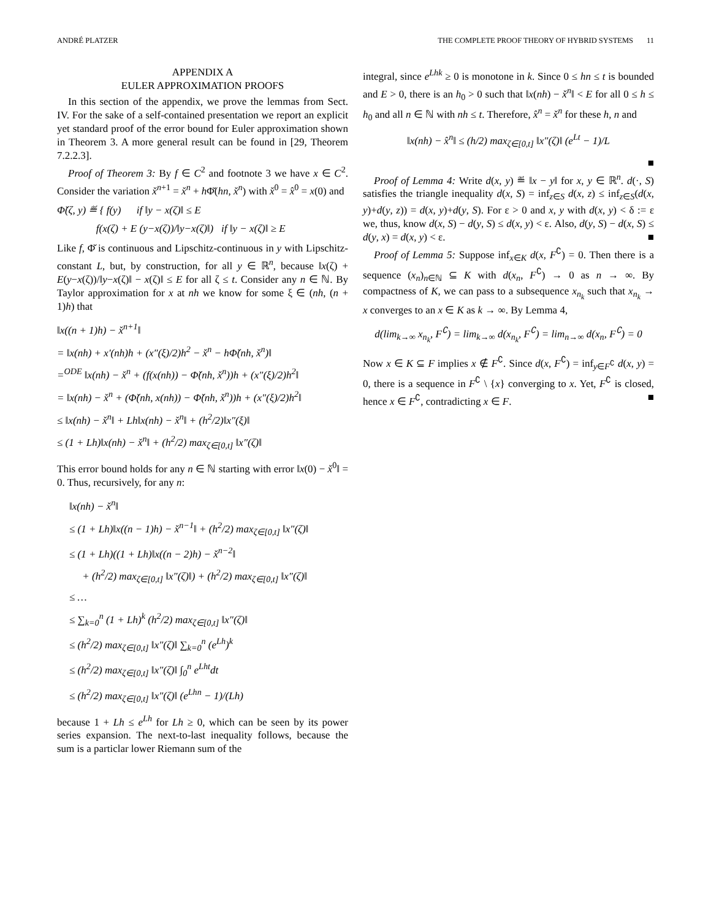ANDRÉ PLATZER THE COMPLETE PROOF THEORY OF HYBRID SYSTEMS 11
APPENDIX A
EULER APPROXIMATION PROOFS
In this section of the appendix, we prove the lemmas from Sect. IV. For the sake of a self-contained presentation we report an explicit yet standard proof of the error bound for Euler approximation shown in Theorem 3. A more general result can be found in [29, Theorem 7.2.2.3].
Proof of Theorem 3: By f ∈ C<sup>2</sup> and footnote 3 we have x ∈ C<sup>2</sup>. Consider the variation x̌<sup>n+1</sup> = x̌<sup>n</sup> + h Φ̌(hn, x̌<sup>n</sup>) with x̌<sup>0</sup> = x̂<sup>0</sup> = x(0) and
Φ̌(ζ, y) ≝ { f(y) if ‖y − x(ζ)‖ ≤ E
f(x(ζ) + E (y−x(ζ))/‖y−x(ζ)‖) if ‖y − x(ζ)‖ ≥ E
Like f, Φ̌ is continuous and Lipschitz-continuous in y with Lipschitz-constant L, but, by construction, for all y ∈ ℝ<sup>n</sup>, because ‖x(ζ) + E(y−x(ζ))/‖y−x(ζ)‖ − x(ζ)‖ ≤ E for all ζ ≤ t. Consider any n ∈ ℕ. By Taylor approximation for x at nh we know for some ξ ∈ (nh, (n + 1)h) that
‖x((n + 1)h) − x̌<sup>n+1</sup>‖
= ‖x(nh) + x′(nh)h + (x″(ξ)/2)h<sup>2</sup> − x̌<sup>n</sup> − hΦ̌(nh, x̌<sup>n</sup>)‖
=<sup>ODE</sup> ‖x(nh) − x̌<sup>n</sup> + (f(x(nh)) − Φ̌(nh, x̌<sup>n</sup>))h + (x″(ξ)/2)h<sup>2</sup>‖
= ‖x(nh) − x̌<sup>n</sup> + (Φ̌(nh, x(nh)) − Φ̌(nh, x̌<sup>n</sup>))h + (x″(ξ)/2)h<sup>2</sup>‖
≤ ‖x(nh) − x̌<sup>n</sup>‖ + Lh‖x(nh) − x̌<sup>n</sup>‖ + (h<sup>2</sup>/2)‖x″(ξ)‖
≤ (1 + Lh)‖x(nh) − x̌<sup>n</sup>‖ + (h<sup>2</sup>/2) max<sub>ζ∈[0,t]</sub> ‖x″(ζ)‖
This error bound holds for any n ∈ ℕ starting with error ‖x(0) − x̌<sup>0</sup>‖ = 0. Thus, recursively, for any n:
‖x(nh) − x̌<sup>n</sup>‖
≤ (1 + Lh)‖x((n − 1)h) − x̌<sup>n−1</sup>‖ + (h<sup>2</sup>/2) max<sub>ζ∈[0,t]</sub> ‖x″(ζ)‖
≤ (1 + Lh)((1 + Lh)‖x((n − 2)h) − x̌<sup>n−2</sup>‖
+ (h<sup>2</sup>/2) max<sub>ζ∈[0,t]</sub> ‖x″(ζ)‖) + (h<sup>2</sup>/2) max<sub>ζ∈[0,t]</sub> ‖x″(ζ)‖
≤ …
≤ ∑<sub>k=0</sub><sup>n</sup> (1 + Lh)<sup>k</sup> (h<sup>2</sup>/2) max<sub>ζ∈[0,t]</sub> ‖x″(ζ)‖
≤ (h<sup>2</sup>/2) max<sub>ζ∈[0,t]</sub> ‖x″(ζ)‖ ∑<sub>k=0</sub><sup>n</sup> (e<sup>Lh</sup>)<sup>k</sup>
≤ (h<sup>2</sup>/2) max<sub>ζ∈[0,t]</sub> ‖x″(ζ)‖ ∫<sub>0</sub><sup>n</sup> e<sup>Lht</sup>dt
≤ (h<sup>2</sup>/2) max<sub>ζ∈[0,t]</sub> ‖x″(ζ)‖ (e<sup>Lhn</sup> − 1)/(Lh)
because 1 + Lh ≤ e<sup>Lh</sup> for Lh ≥ 0, which can be seen by its power series expansion. The next-to-last inequality follows, because the sum is a particlar lower Riemann sum of the
integral, since e<sup>Lhk</sup> ≥ 0 is monotone in k. Since 0 ≤ hn ≤ t is bounded and E > 0, there is an h<sub>0</sub> > 0 such that ‖x(nh) − x̌<sup>n</sup>‖ < E for all 0 ≤ h ≤ h<sub>0</sub> and all n ∈ ℕ with nh ≤ t. Therefore, x̂<sup>n</sup> = x̌<sup>n</sup> for these h, n and
‖x(nh) − x̂<sup>n</sup>‖ ≤ (h/2) max<sub>ζ∈[0,t]</sub> ‖x″(ζ)‖ (e<sup>Lt</sup> − 1)/L
■
Proof of Lemma 4: Write d(x, y) ≝ ‖x − y‖ for x, y ∈ ℝ<sup>n</sup>. d(·, S) satisfies the triangle inequality d(x, S) = inf<sub>z∈S</sub> d(x, z) ≤ inf<sub>z∈S</sub>(d(x, y)+d(y, z)) = d(x, y)+d(y, S). For ε > 0 and x, y with d(x, y) < δ := ε we, thus, know d(x, S) − d(y, S) ≤ d(x, y) < ε. Also, d(y, S) − d(x, S) ≤ d(y, x) = d(x, y) < ε. ■
Proof of Lemma 5: Suppose inf<sub>x∈K</sub> d(x, F<sup>∁</sup>) = 0. Then there is a sequence (x<sub>n</sub>)<sub>n∈ℕ</sub> ⊆ K with d(x<sub>n</sub>, F<sup>∁</sup>) → 0 as n → ∞. By compactness of K, we can pass to a subsequence x<sub>n<sub>k</sub></sub> such that x<sub>n<sub>k</sub></sub> → x converges to an x ∈ K as k → ∞. By Lemma 4,
d(lim<sub>k→∞</sub> x<sub>n<sub>k</sub></sub>, F<sup>∁</sup>) = lim<sub>k→∞</sub> d(x<sub>n<sub>k</sub></sub>, F<sup>∁</sup>) = lim<sub>n→∞</sub> d(x<sub>n</sub>, F<sup>∁</sup>) = 0
Now x ∈ K ⊆ F implies x ∉ F<sup>∁</sup>. Since d(x, F<sup>∁</sup>) = inf<sub>y∈F<sup>∁</sup></sub> d(x, y) = 0, there is a sequence in F<sup>∁</sup> \ {x} converging to x. Yet, F<sup>∁</sup> is closed, hence x ∈ F<sup>∁</sup>, contradicting x ∈ F. ■